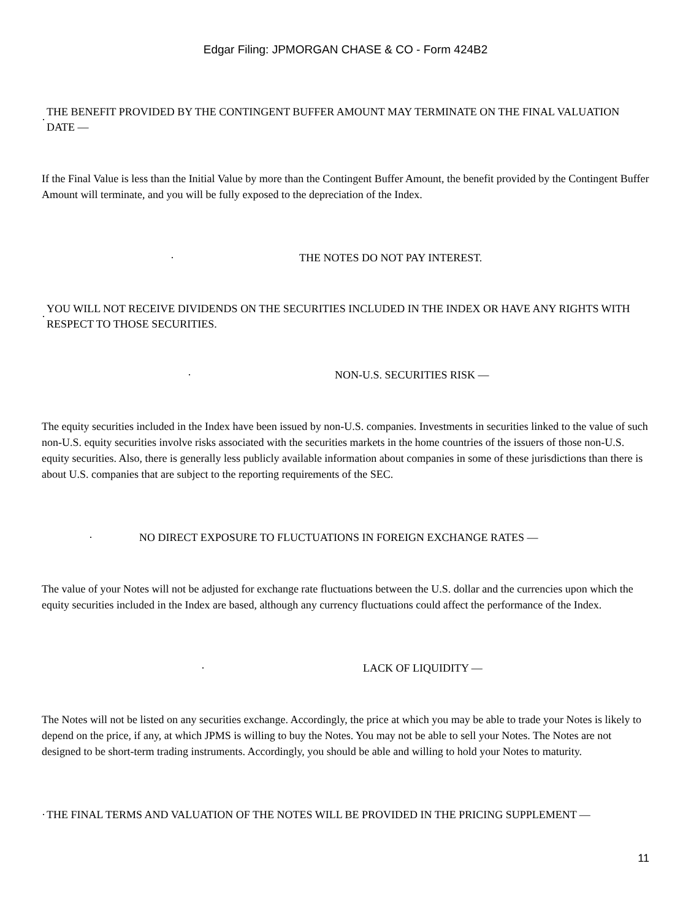Edgar Filing: JPMORGAN CHASE & CO - Form 424B2
· THE BENEFIT PROVIDED BY THE CONTINGENT BUFFER AMOUNT MAY TERMINATE ON THE FINAL VALUATION DATE —
If the Final Value is less than the Initial Value by more than the Contingent Buffer Amount, the benefit provided by the Contingent Buffer Amount will terminate, and you will be fully exposed to the depreciation of the Index.
· THE NOTES DO NOT PAY INTEREST.
· YOU WILL NOT RECEIVE DIVIDENDS ON THE SECURITIES INCLUDED IN THE INDEX OR HAVE ANY RIGHTS WITH RESPECT TO THOSE SECURITIES.
· NON-U.S. SECURITIES RISK —
The equity securities included in the Index have been issued by non-U.S. companies. Investments in securities linked to the value of such non-U.S. equity securities involve risks associated with the securities markets in the home countries of the issuers of those non-U.S. equity securities. Also, there is generally less publicly available information about companies in some of these jurisdictions than there is about U.S. companies that are subject to the reporting requirements of the SEC.
· NO DIRECT EXPOSURE TO FLUCTUATIONS IN FOREIGN EXCHANGE RATES —
The value of your Notes will not be adjusted for exchange rate fluctuations between the U.S. dollar and the currencies upon which the equity securities included in the Index are based, although any currency fluctuations could affect the performance of the Index.
· LACK OF LIQUIDITY —
The Notes will not be listed on any securities exchange. Accordingly, the price at which you may be able to trade your Notes is likely to depend on the price, if any, at which JPMS is willing to buy the Notes. You may not be able to sell your Notes. The Notes are not designed to be short-term trading instruments. Accordingly, you should be able and willing to hold your Notes to maturity.
· THE FINAL TERMS AND VALUATION OF THE NOTES WILL BE PROVIDED IN THE PRICING SUPPLEMENT —
11